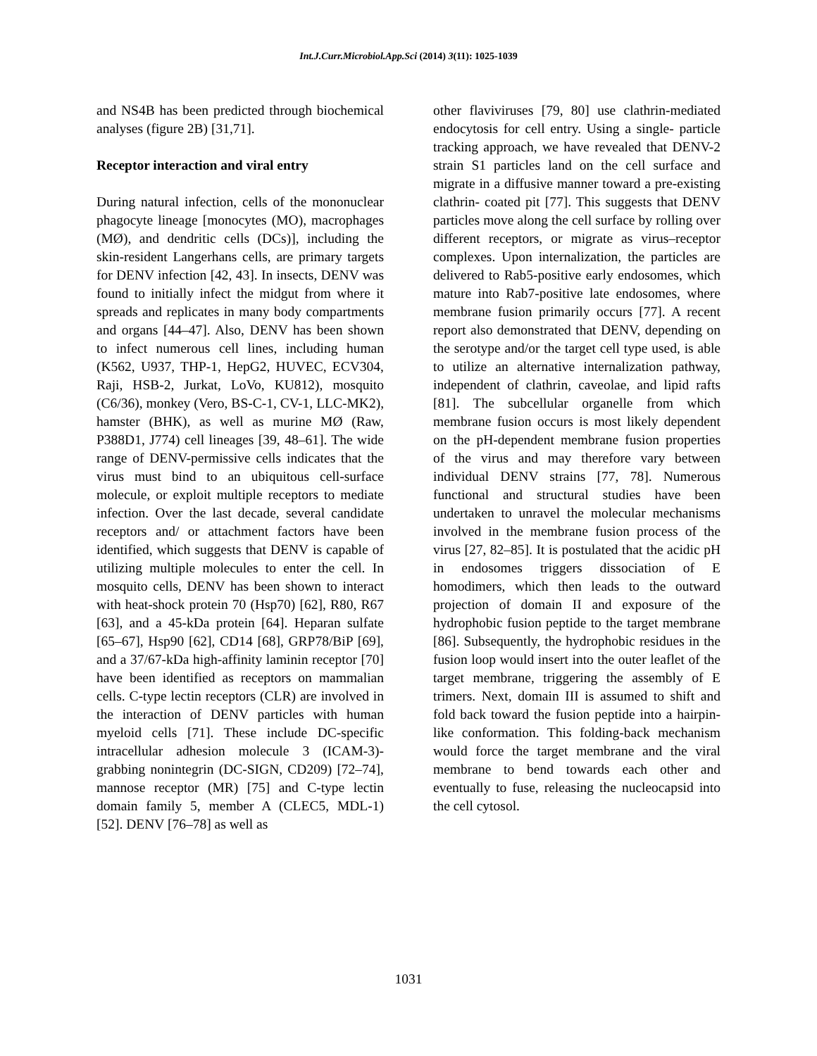Int.J.Curr.Microbiol.App.Sci (2014) 3(11): 1025-1039
and NS4B has been predicted through biochemical analyses (figure 2B) [31,71].
Receptor interaction and viral entry
During natural infection, cells of the mononuclear phagocyte lineage [monocytes (MO), macrophages (MØ), and dendritic cells (DCs)], including the skin-resident Langerhans cells, are primary targets for DENV infection [42, 43]. In insects, DENV was found to initially infect the midgut from where it spreads and replicates in many body compartments and organs [44–47]. Also, DENV has been shown to infect numerous cell lines, including human (K562, U937, THP-1, HepG2, HUVEC, ECV304, Raji, HSB-2, Jurkat, LoVo, KU812), mosquito (C6/36), monkey (Vero, BS-C-1, CV-1, LLC-MK2), hamster (BHK), as well as murine MØ (Raw, P388D1, J774) cell lineages [39, 48–61]. The wide range of DENV-permissive cells indicates that the virus must bind to an ubiquitous cell-surface molecule, or exploit multiple receptors to mediate infection. Over the last decade, several candidate receptors and/ or attachment factors have been identified, which suggests that DENV is capable of utilizing multiple molecules to enter the cell. In mosquito cells, DENV has been shown to interact with heat-shock protein 70 (Hsp70) [62], R80, R67 [63], and a 45-kDa protein [64]. Heparan sulfate [65–67], Hsp90 [62], CD14 [68], GRP78/BiP [69], and a 37/67-kDa high-affinity laminin receptor [70] have been identified as receptors on mammalian cells. C-type lectin receptors (CLR) are involved in the interaction of DENV particles with human myeloid cells [71]. These include DC-specific intracellular adhesion molecule 3 (ICAM-3)-grabbing nonintegrin (DC-SIGN, CD209) [72–74], mannose receptor (MR) [75] and C-type lectin domain family 5, member A (CLEC5, MDL-1) [52]. DENV [76–78] as well as
other flaviviruses [79, 80] use clathrin-mediated endocytosis for cell entry. Using a single- particle tracking approach, we have revealed that DENV-2 strain S1 particles land on the cell surface and migrate in a diffusive manner toward a pre-existing clathrin- coated pit [77]. This suggests that DENV particles move along the cell surface by rolling over different receptors, or migrate as virus–receptor complexes. Upon internalization, the particles are delivered to Rab5-positive early endosomes, which mature into Rab7-positive late endosomes, where membrane fusion primarily occurs [77]. A recent report also demonstrated that DENV, depending on the serotype and/or the target cell type used, is able to utilize an alternative internalization pathway, independent of clathrin, caveolae, and lipid rafts [81]. The subcellular organelle from which membrane fusion occurs is most likely dependent on the pH-dependent membrane fusion properties of the virus and may therefore vary between individual DENV strains [77, 78]. Numerous functional and structural studies have been undertaken to unravel the molecular mechanisms involved in the membrane fusion process of the virus [27, 82–85]. It is postulated that the acidic pH in endosomes triggers dissociation of E homodimers, which then leads to the outward projection of domain II and exposure of the hydrophobic fusion peptide to the target membrane [86]. Subsequently, the hydrophobic residues in the fusion loop would insert into the outer leaflet of the target membrane, triggering the assembly of E trimers. Next, domain III is assumed to shift and fold back toward the fusion peptide into a hairpin-like conformation. This folding-back mechanism would force the target membrane and the viral membrane to bend towards each other and eventually to fuse, releasing the nucleocapsid into the cell cytosol.
1031